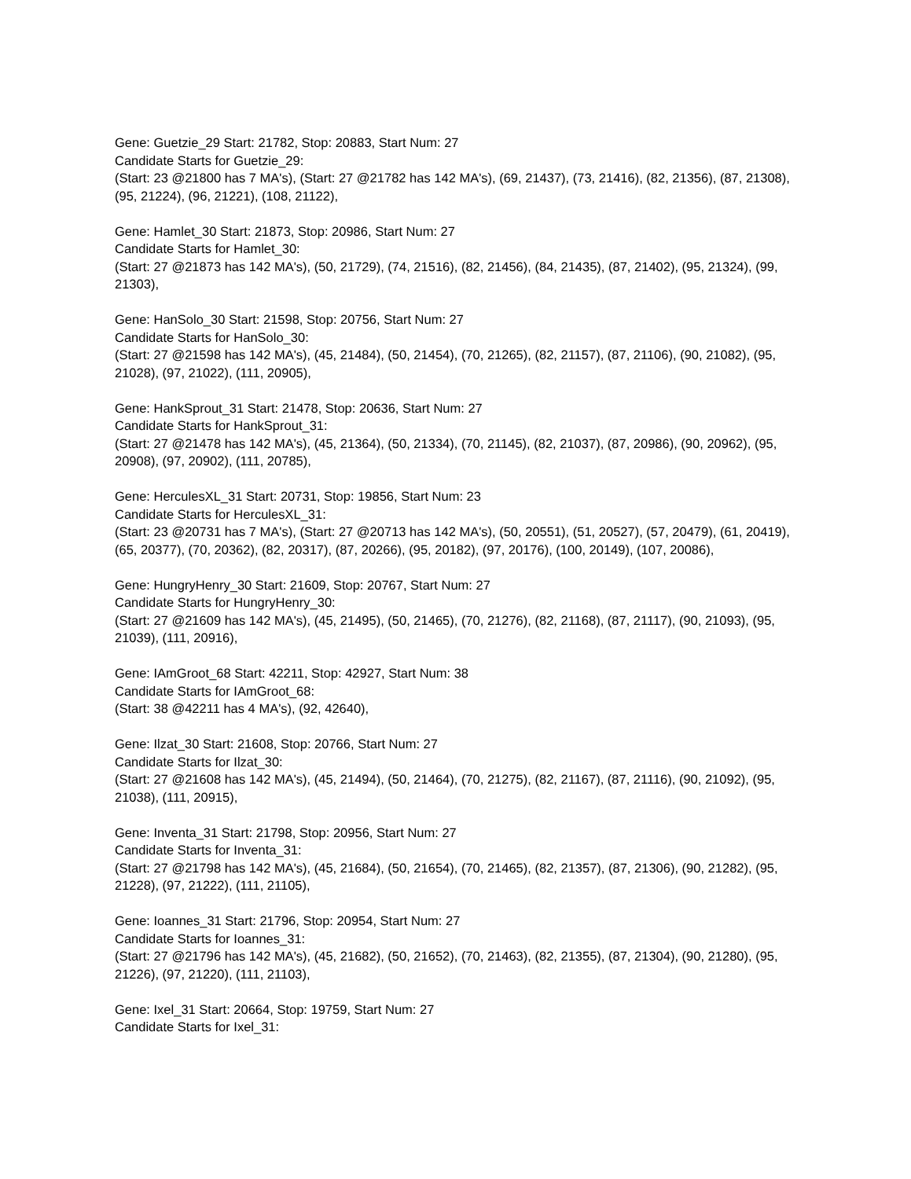Gene: Guetzie_29 Start: 21782, Stop: 20883, Start Num: 27
Candidate Starts for Guetzie_29:
(Start: 23 @21800 has 7 MA's), (Start: 27 @21782 has 142 MA's), (69, 21437), (73, 21416), (82, 21356), (87, 21308), (95, 21224), (96, 21221), (108, 21122),
Gene: Hamlet_30 Start: 21873, Stop: 20986, Start Num: 27
Candidate Starts for Hamlet_30:
(Start: 27 @21873 has 142 MA's), (50, 21729), (74, 21516), (82, 21456), (84, 21435), (87, 21402), (95, 21324), (99, 21303),
Gene: HanSolo_30 Start: 21598, Stop: 20756, Start Num: 27
Candidate Starts for HanSolo_30:
(Start: 27 @21598 has 142 MA's), (45, 21484), (50, 21454), (70, 21265), (82, 21157), (87, 21106), (90, 21082), (95, 21028), (97, 21022), (111, 20905),
Gene: HankSprout_31 Start: 21478, Stop: 20636, Start Num: 27
Candidate Starts for HankSprout_31:
(Start: 27 @21478 has 142 MA's), (45, 21364), (50, 21334), (70, 21145), (82, 21037), (87, 20986), (90, 20962), (95, 20908), (97, 20902), (111, 20785),
Gene: HerculesXL_31 Start: 20731, Stop: 19856, Start Num: 23
Candidate Starts for HerculesXL_31:
(Start: 23 @20731 has 7 MA's), (Start: 27 @20713 has 142 MA's), (50, 20551), (51, 20527), (57, 20479), (61, 20419), (65, 20377), (70, 20362), (82, 20317), (87, 20266), (95, 20182), (97, 20176), (100, 20149), (107, 20086),
Gene: HungryHenry_30 Start: 21609, Stop: 20767, Start Num: 27
Candidate Starts for HungryHenry_30:
(Start: 27 @21609 has 142 MA's), (45, 21495), (50, 21465), (70, 21276), (82, 21168), (87, 21117), (90, 21093), (95, 21039), (111, 20916),
Gene: IAmGroot_68 Start: 42211, Stop: 42927, Start Num: 38
Candidate Starts for IAmGroot_68:
(Start: 38 @42211 has 4 MA's), (92, 42640),
Gene: Ilzat_30 Start: 21608, Stop: 20766, Start Num: 27
Candidate Starts for Ilzat_30:
(Start: 27 @21608 has 142 MA's), (45, 21494), (50, 21464), (70, 21275), (82, 21167), (87, 21116), (90, 21092), (95, 21038), (111, 20915),
Gene: Inventa_31 Start: 21798, Stop: 20956, Start Num: 27
Candidate Starts for Inventa_31:
(Start: 27 @21798 has 142 MA's), (45, 21684), (50, 21654), (70, 21465), (82, 21357), (87, 21306), (90, 21282), (95, 21228), (97, 21222), (111, 21105),
Gene: Ioannes_31 Start: 21796, Stop: 20954, Start Num: 27
Candidate Starts for Ioannes_31:
(Start: 27 @21796 has 142 MA's), (45, 21682), (50, 21652), (70, 21463), (82, 21355), (87, 21304), (90, 21280), (95, 21226), (97, 21220), (111, 21103),
Gene: Ixel_31 Start: 20664, Stop: 19759, Start Num: 27
Candidate Starts for Ixel_31: